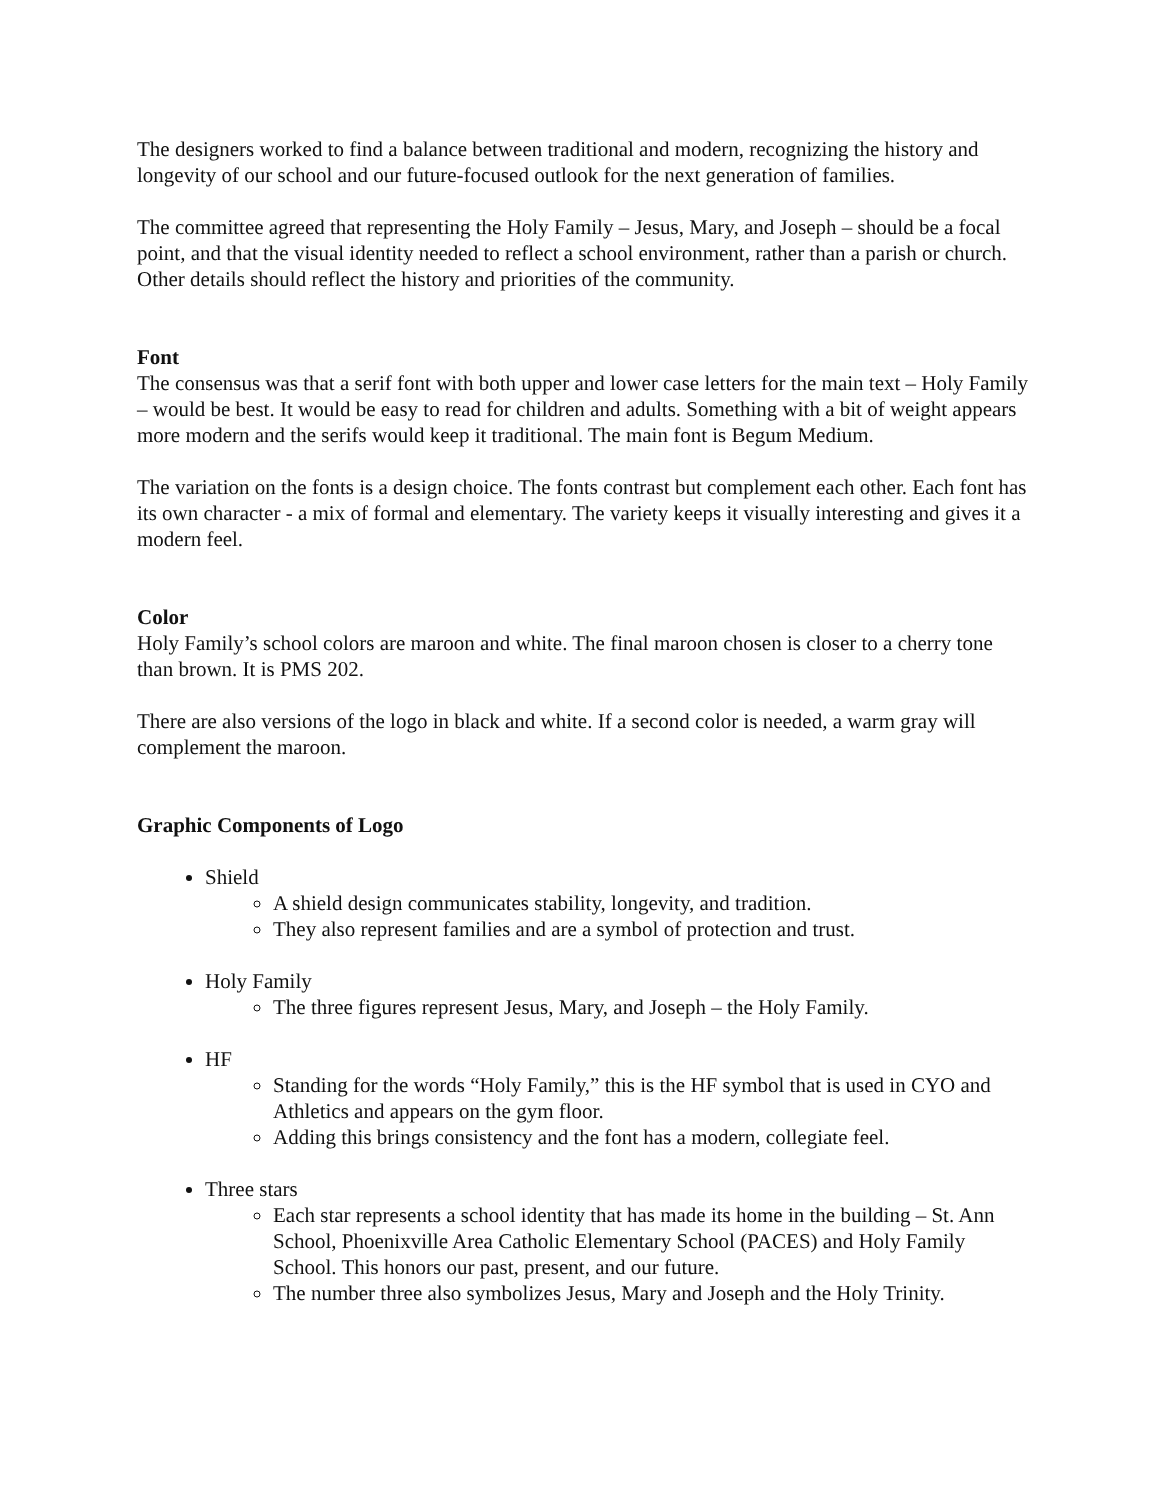The designers worked to find a balance between traditional and modern, recognizing the history and longevity of our school and our future-focused outlook for the next generation of families.
The committee agreed that representing the Holy Family – Jesus, Mary, and Joseph – should be a focal point, and that the visual identity needed to reflect a school environment, rather than a parish or church. Other details should reflect the history and priorities of the community.
Font
The consensus was that a serif font with both upper and lower case letters for the main text – Holy Family – would be best. It would be easy to read for children and adults. Something with a bit of weight appears more modern and the serifs would keep it traditional. The main font is Begum Medium.
The variation on the fonts is a design choice. The fonts contrast but complement each other. Each font has its own character - a mix of formal and elementary. The variety keeps it visually interesting and gives it a modern feel.
Color
Holy Family’s school colors are maroon and white. The final maroon chosen is closer to a cherry tone than brown. It is PMS 202.
There are also versions of the logo in black and white. If a second color is needed, a warm gray will complement the maroon.
Graphic Components of Logo
Shield
A shield design communicates stability, longevity, and tradition.
They also represent families and are a symbol of protection and trust.
Holy Family
The three figures represent Jesus, Mary, and Joseph – the Holy Family.
HF
Standing for the words “Holy Family,” this is the HF symbol that is used in CYO and Athletics and appears on the gym floor.
Adding this brings consistency and the font has a modern, collegiate feel.
Three stars
Each star represents a school identity that has made its home in the building – St. Ann School, Phoenixville Area Catholic Elementary School (PACES) and Holy Family School. This honors our past, present, and our future.
The number three also symbolizes Jesus, Mary and Joseph and the Holy Trinity.